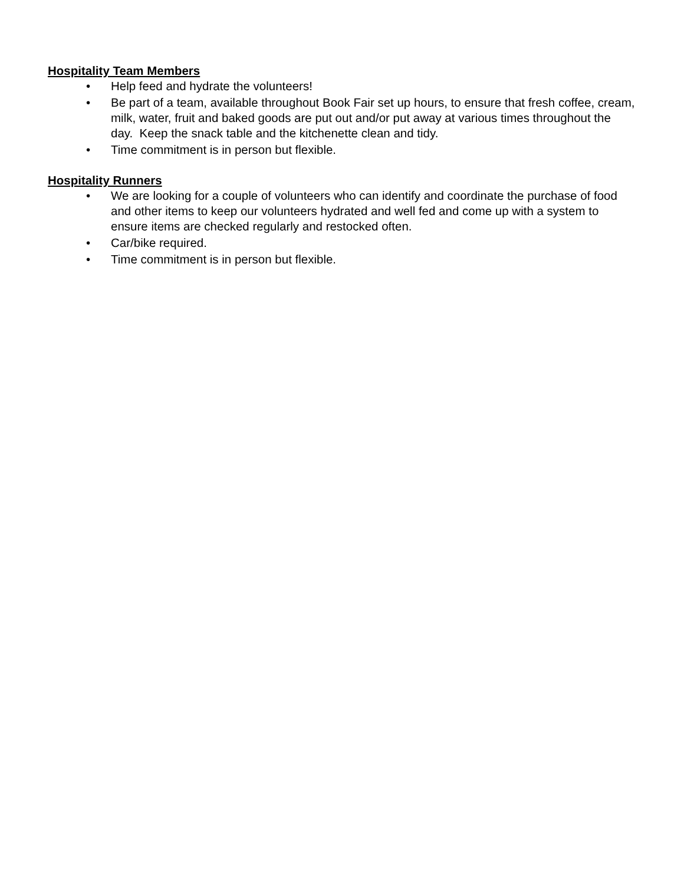Hospitality Team Members
• Help feed and hydrate the volunteers!
• Be part of a team, available throughout Book Fair set up hours, to ensure that fresh coffee, cream, milk, water, fruit and baked goods are put out and/or put away at various times throughout the day. Keep the snack table and the kitchenette clean and tidy.
• Time commitment is in person but flexible.
Hospitality Runners
• We are looking for a couple of volunteers who can identify and coordinate the purchase of food and other items to keep our volunteers hydrated and well fed and come up with a system to ensure items are checked regularly and restocked often.
• Car/bike required.
• Time commitment is in person but flexible.